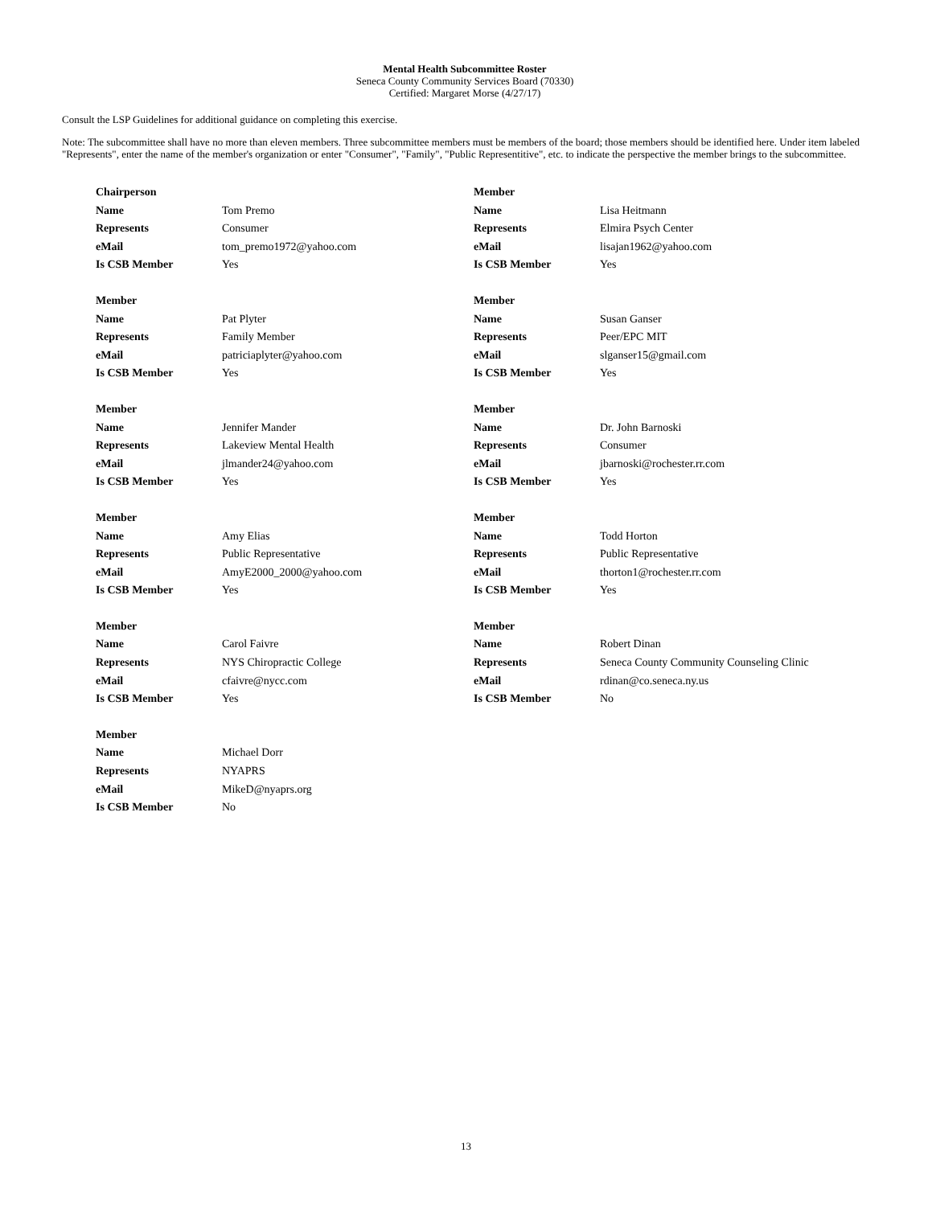Mental Health Subcommittee Roster
Seneca County Community Services Board (70330)
Certified: Margaret Morse (4/27/17)
Consult the LSP Guidelines for additional guidance on completing this exercise.
Note: The subcommittee shall have no more than eleven members. Three subcommittee members must be members of the board; those members should be identified here. Under item labeled "Represents", enter the name of the member's organization or enter "Consumer", "Family", "Public Representitive", etc. to indicate the perspective the member brings to the subcommittee.
| Chairperson | |
| Name | Tom Premo |
| Represents | Consumer |
| eMail | tom_premo1972@yahoo.com |
| Is CSB Member | Yes |
| Member | |
| Name | Lisa Heitmann |
| Represents | Elmira Psych Center |
| eMail | lisajan1962@yahoo.com |
| Is CSB Member | Yes |
| Member | |
| Name | Pat Plyter |
| Represents | Family Member |
| eMail | patriciaplyter@yahoo.com |
| Is CSB Member | Yes |
| Member | |
| Name | Susan Ganser |
| Represents | Peer/EPC MIT |
| eMail | slganser15@gmail.com |
| Is CSB Member | Yes |
| Member | |
| Name | Jennifer Mander |
| Represents | Lakeview Mental Health |
| eMail | jlmander24@yahoo.com |
| Is CSB Member | Yes |
| Member | |
| Name | Dr. John Barnoski |
| Represents | Consumer |
| eMail | jbarnoski@rochester.rr.com |
| Is CSB Member | Yes |
| Member | |
| Name | Amy Elias |
| Represents | Public Representative |
| eMail | AmyE2000_2000@yahoo.com |
| Is CSB Member | Yes |
| Member | |
| Name | Todd Horton |
| Represents | Public Representative |
| eMail | thorton1@rochester.rr.com |
| Is CSB Member | Yes |
| Member | |
| Name | Carol Faivre |
| Represents | NYS Chiropractic College |
| eMail | cfaivre@nycc.com |
| Is CSB Member | Yes |
| Member | |
| Name | Robert Dinan |
| Represents | Seneca County Community Counseling Clinic |
| eMail | rdinan@co.seneca.ny.us |
| Is CSB Member | No |
| Member | |
| Name | Michael Dorr |
| Represents | NYAPRS |
| eMail | MikeD@nyaprs.org |
| Is CSB Member | No |
13